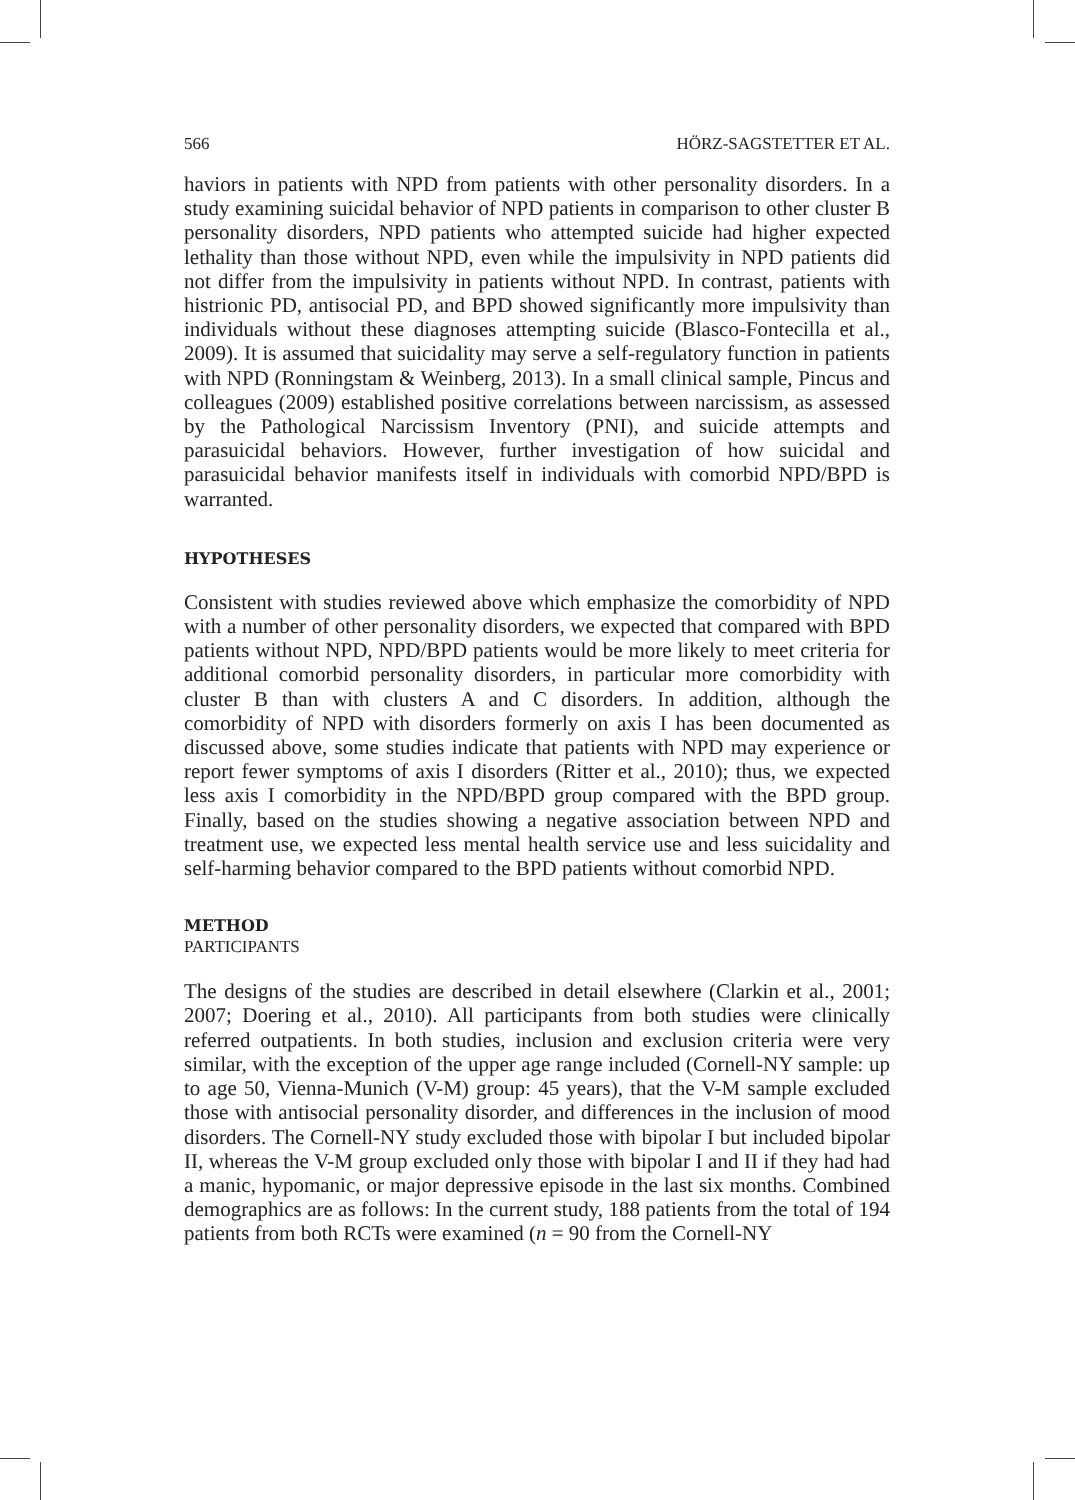566 HÖRZ-SAGSTETTER ET AL.
haviors in patients with NPD from patients with other personality disorders. In a study examining suicidal behavior of NPD patients in comparison to other cluster B personality disorders, NPD patients who attempted suicide had higher expected lethality than those without NPD, even while the impulsivity in NPD patients did not differ from the impulsivity in patients without NPD. In contrast, patients with histrionic PD, antisocial PD, and BPD showed significantly more impulsivity than individuals without these diagnoses attempting suicide (Blasco-Fontecilla et al., 2009). It is assumed that suicidality may serve a self-regulatory function in patients with NPD (Ronningstam & Weinberg, 2013). In a small clinical sample, Pincus and colleagues (2009) established positive correlations between narcissism, as assessed by the Pathological Narcissism Inventory (PNI), and suicide attempts and parasuicidal behaviors. However, further investigation of how suicidal and parasuicidal behavior manifests itself in individuals with comorbid NPD/BPD is warranted.
HYPOTHESES
Consistent with studies reviewed above which emphasize the comorbidity of NPD with a number of other personality disorders, we expected that compared with BPD patients without NPD, NPD/BPD patients would be more likely to meet criteria for additional comorbid personality disorders, in particular more comorbidity with cluster B than with clusters A and C disorders. In addition, although the comorbidity of NPD with disorders formerly on axis I has been documented as discussed above, some studies indicate that patients with NPD may experience or report fewer symptoms of axis I disorders (Ritter et al., 2010); thus, we expected less axis I comorbidity in the NPD/BPD group compared with the BPD group. Finally, based on the studies showing a negative association between NPD and treatment use, we expected less mental health service use and less suicidality and self-harming behavior compared to the BPD patients without comorbid NPD.
METHOD
PARTICIPANTS
The designs of the studies are described in detail elsewhere (Clarkin et al., 2001; 2007; Doering et al., 2010). All participants from both studies were clinically referred outpatients. In both studies, inclusion and exclusion criteria were very similar, with the exception of the upper age range included (Cornell-NY sample: up to age 50, Vienna-Munich (V-M) group: 45 years), that the V-M sample excluded those with antisocial personality disorder, and differences in the inclusion of mood disorders. The Cornell-NY study excluded those with bipolar I but included bipolar II, whereas the V-M group excluded only those with bipolar I and II if they had had a manic, hypomanic, or major depressive episode in the last six months. Combined demographics are as follows: In the current study, 188 patients from the total of 194 patients from both RCTs were examined (n = 90 from the Cornell-NY